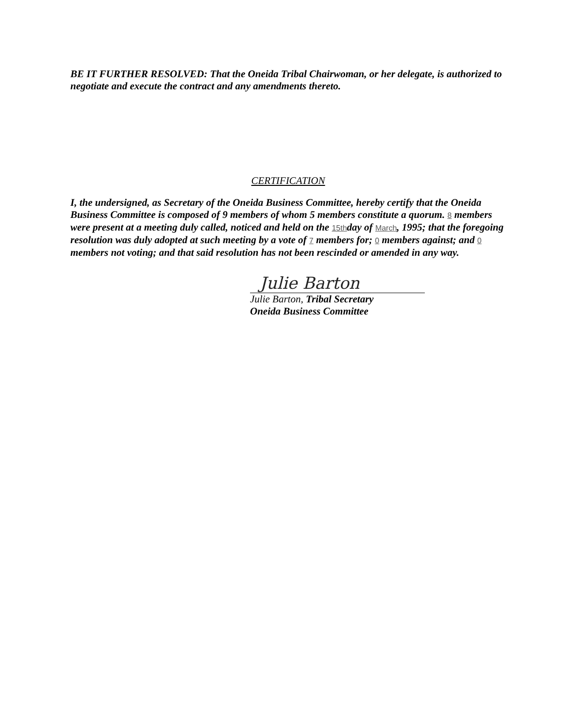BE IT FURTHER RESOLVED: That the Oneida Tribal Chairwoman, or her delegate, is authorized to negotiate and execute the contract and any amendments thereto.
CERTIFICATION
I, the undersigned, as Secretary of the Oneida Business Committee, hereby certify that the Oneida Business Committee is composed of 9 members of whom 5 members constitute a quorum. 8 members were present at a meeting duly called, noticed and held on the 15thday of March, 1995; that the foregoing resolution was duly adopted at such meeting by a vote of 7 members for; 0 members against; and 0 members not voting; and that said resolution has not been rescinded or amended in any way.
Julie Barton
Julie Barton, Tribal Secretary
Oneida Business Committee